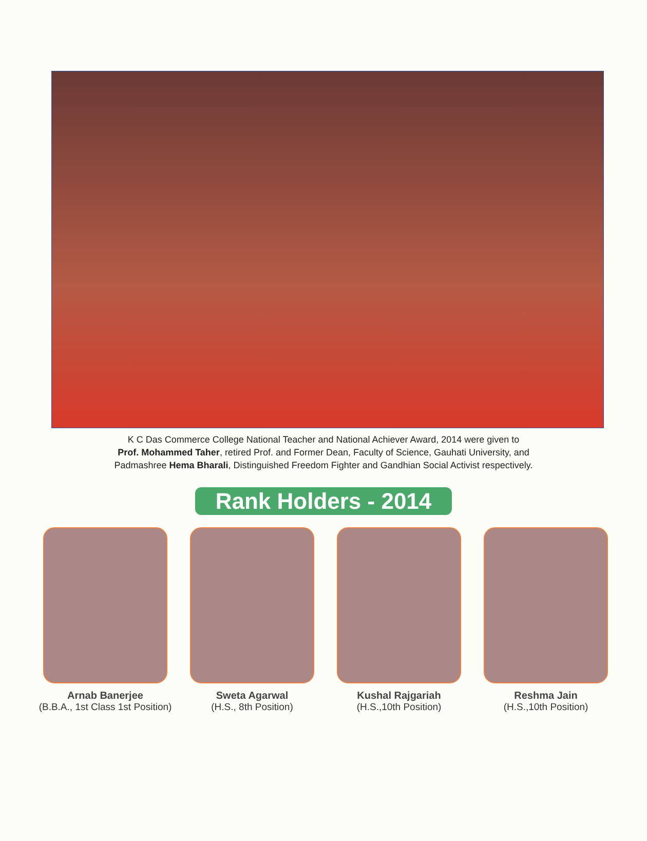K C Das Commerce College National Teacher and National Achiever Award, 2014 were given to
Prof. Mohammed Taher, retired Prof. and Former Dean, Faculty of Science, Gauhati University, and
Padmashree Hema Bharali, Distinguished Freedom Fighter and Gandhian Social Activist respectively.
Rank Holders - 2014
Arnab Banerjee
(B.B.A., 1st Class 1st Position)
Sweta Agarwal
(H.S., 8th Position)
Kushal Rajgariah
(H.S.,10th Position)
Reshma Jain
(H.S.,10th Position)